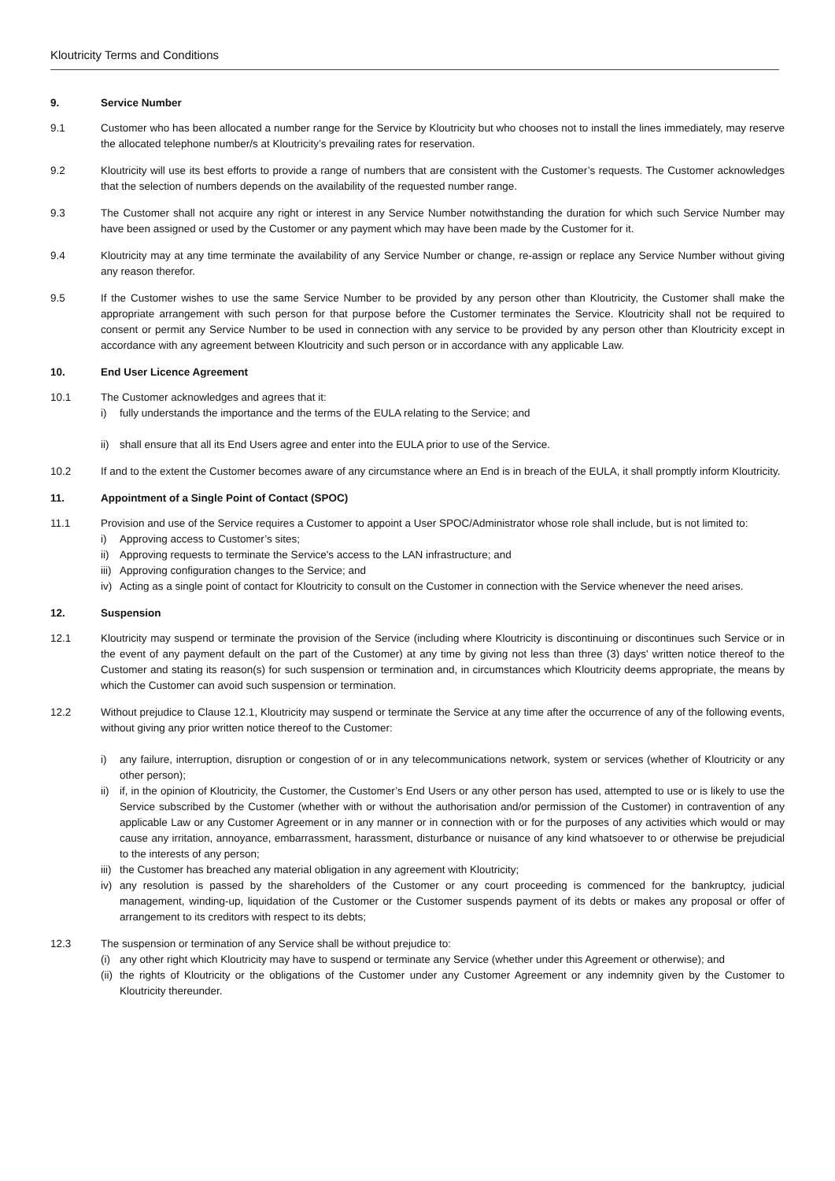Kloutricity Terms and Conditions
9. Service Number
9.1 Customer who has been allocated a number range for the Service by Kloutricity but who chooses not to install the lines immediately, may reserve the allocated telephone number/s at Kloutricity’s prevailing rates for reservation.
9.2 Kloutricity will use its best efforts to provide a range of numbers that are consistent with the Customer’s requests. The Customer acknowledges that the selection of numbers depends on the availability of the requested number range.
9.3 The Customer shall not acquire any right or interest in any Service Number notwithstanding the duration for which such Service Number may have been assigned or used by the Customer or any payment which may have been made by the Customer for it.
9.4 Kloutricity may at any time terminate the availability of any Service Number or change, re-assign or replace any Service Number without giving any reason therefor.
9.5 If the Customer wishes to use the same Service Number to be provided by any person other than Kloutricity, the Customer shall make the appropriate arrangement with such person for that purpose before the Customer terminates the Service. Kloutricity shall not be required to consent or permit any Service Number to be used in connection with any service to be provided by any person other than Kloutricity except in accordance with any agreement between Kloutricity and such person or in accordance with any applicable Law.
10. End User Licence Agreement
10.1 The Customer acknowledges and agrees that it:
i) fully understands the importance and the terms of the EULA relating to the Service; and
ii) shall ensure that all its End Users agree and enter into the EULA prior to use of the Service.
10.2 If and to the extent the Customer becomes aware of any circumstance where an End is in breach of the EULA, it shall promptly inform Kloutricity.
11. Appointment of a Single Point of Contact (SPOC)
11.1 Provision and use of the Service requires a Customer to appoint a User SPOC/Administrator whose role shall include, but is not limited to:
i) Approving access to Customer’s sites;
ii) Approving requests to terminate the Service's access to the LAN infrastructure; and
iii) Approving configuration changes to the Service; and
iv) Acting as a single point of contact for Kloutricity to consult on the Customer in connection with the Service whenever the need arises.
12. Suspension
12.1 Kloutricity may suspend or terminate the provision of the Service (including where Kloutricity is discontinuing or discontinues such Service or in the event of any payment default on the part of the Customer) at any time by giving not less than three (3) days' written notice thereof to the Customer and stating its reason(s) for such suspension or termination and, in circumstances which Kloutricity deems appropriate, the means by which the Customer can avoid such suspension or termination.
12.2 Without prejudice to Clause 12.1, Kloutricity may suspend or terminate the Service at any time after the occurrence of any of the following events, without giving any prior written notice thereof to the Customer:
i) any failure, interruption, disruption or congestion of or in any telecommunications network, system or services (whether of Kloutricity or any other person);
ii) if, in the opinion of Kloutricity, the Customer, the Customer’s End Users or any other person has used, attempted to use or is likely to use the Service subscribed by the Customer (whether with or without the authorisation and/or permission of the Customer) in contravention of any applicable Law or any Customer Agreement or in any manner or in connection with or for the purposes of any activities which would or may cause any irritation, annoyance, embarrassment, harassment, disturbance or nuisance of any kind whatsoever to or otherwise be prejudicial to the interests of any person;
iii) the Customer has breached any material obligation in any agreement with Kloutricity;
iv) any resolution is passed by the shareholders of the Customer or any court proceeding is commenced for the bankruptcy, judicial management, winding-up, liquidation of the Customer or the Customer suspends payment of its debts or makes any proposal or offer of arrangement to its creditors with respect to its debts;
12.3 The suspension or termination of any Service shall be without prejudice to:
(i) any other right which Kloutricity may have to suspend or terminate any Service (whether under this Agreement or otherwise); and
(ii) the rights of Kloutricity or the obligations of the Customer under any Customer Agreement or any indemnity given by the Customer to Kloutricity thereunder.